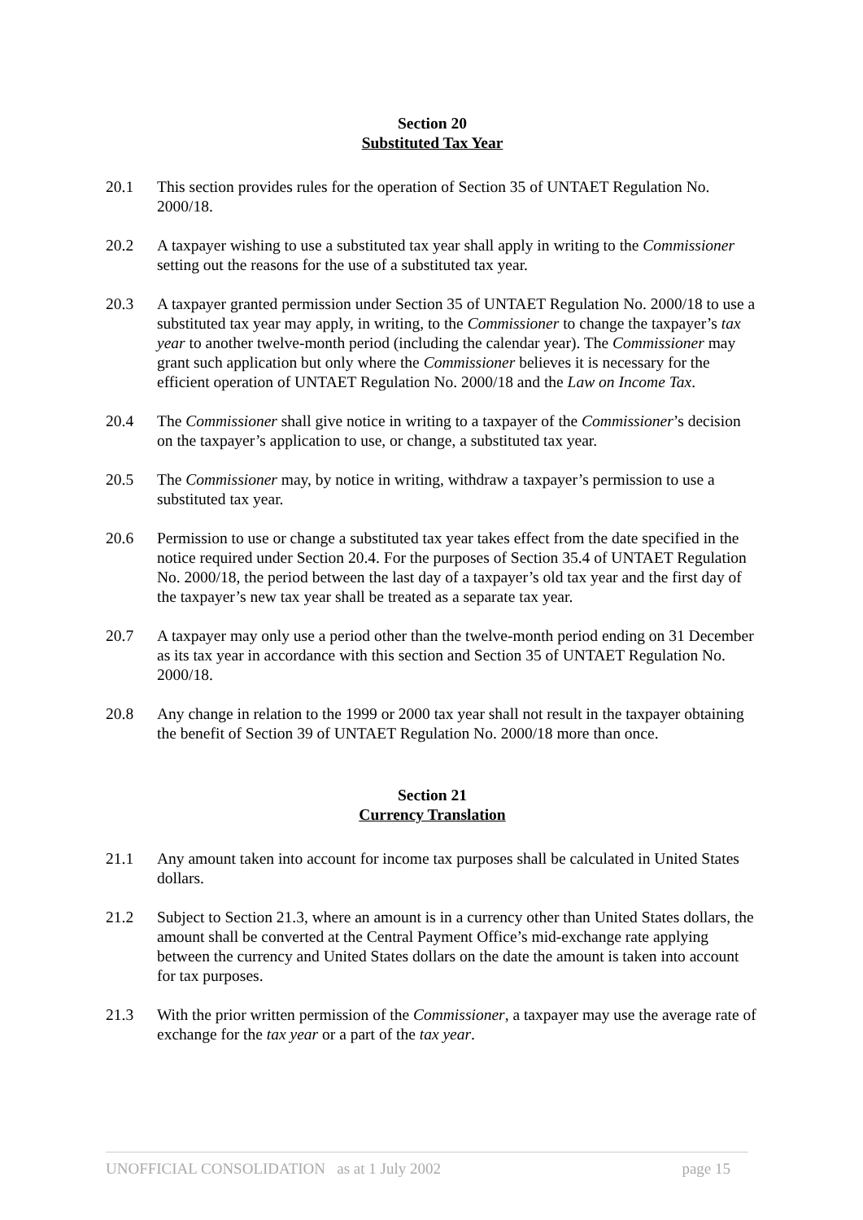Section 20
Substituted Tax Year
20.1 This section provides rules for the operation of Section 35 of UNTAET Regulation No. 2000/18.
20.2 A taxpayer wishing to use a substituted tax year shall apply in writing to the Commissioner setting out the reasons for the use of a substituted tax year.
20.3 A taxpayer granted permission under Section 35 of UNTAET Regulation No. 2000/18 to use a substituted tax year may apply, in writing, to the Commissioner to change the taxpayer’s tax year to another twelve-month period (including the calendar year). The Commissioner may grant such application but only where the Commissioner believes it is necessary for the efficient operation of UNTAET Regulation No. 2000/18 and the Law on Income Tax.
20.4 The Commissioner shall give notice in writing to a taxpayer of the Commissioner’s decision on the taxpayer’s application to use, or change, a substituted tax year.
20.5 The Commissioner may, by notice in writing, withdraw a taxpayer’s permission to use a substituted tax year.
20.6 Permission to use or change a substituted tax year takes effect from the date specified in the notice required under Section 20.4. For the purposes of Section 35.4 of UNTAET Regulation No. 2000/18, the period between the last day of a taxpayer’s old tax year and the first day of the taxpayer’s new tax year shall be treated as a separate tax year.
20.7 A taxpayer may only use a period other than the twelve-month period ending on 31 December as its tax year in accordance with this section and Section 35 of UNTAET Regulation No. 2000/18.
20.8 Any change in relation to the 1999 or 2000 tax year shall not result in the taxpayer obtaining the benefit of Section 39 of UNTAET Regulation No. 2000/18 more than once.
Section 21
Currency Translation
21.1 Any amount taken into account for income tax purposes shall be calculated in United States dollars.
21.2 Subject to Section 21.3, where an amount is in a currency other than United States dollars, the amount shall be converted at the Central Payment Office’s mid-exchange rate applying between the currency and United States dollars on the date the amount is taken into account for tax purposes.
21.3 With the prior written permission of the Commissioner, a taxpayer may use the average rate of exchange for the tax year or a part of the tax year.
UNOFFICIAL CONSOLIDATION as at 1 July 2002 page 15